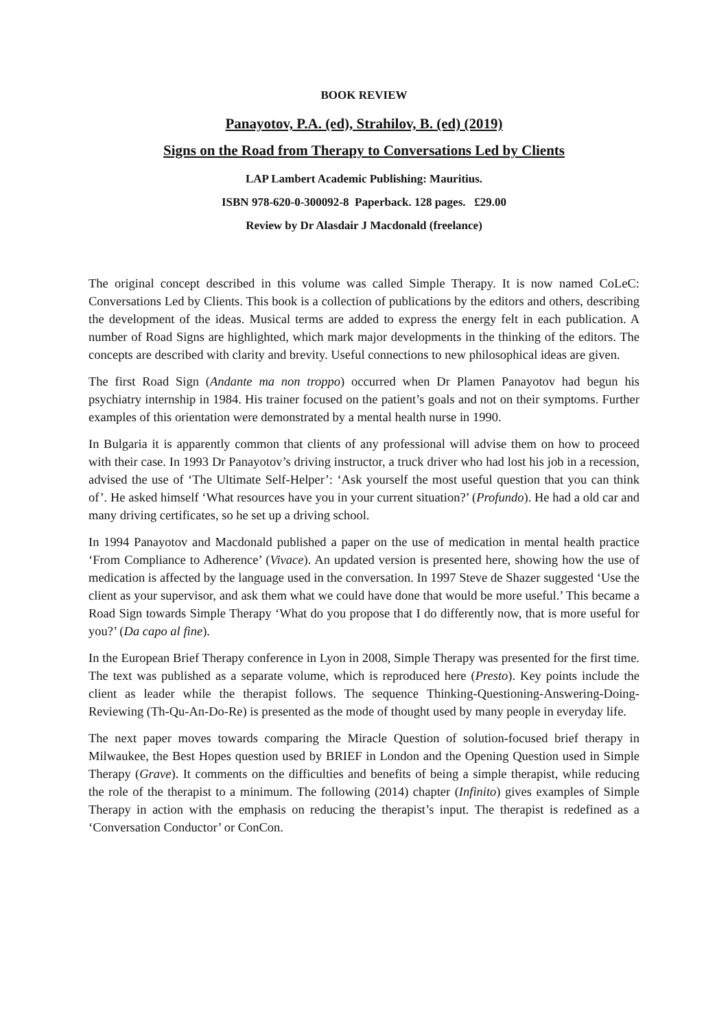BOOK REVIEW
Panayotov, P.A. (ed), Strahilov, B. (ed) (2019)
Signs on the Road from Therapy to Conversations Led by Clients
LAP Lambert Academic Publishing: Mauritius.
ISBN 978-620-0-300092-8 Paperback. 128 pages. £29.00
Review by Dr Alasdair J Macdonald (freelance)
The original concept described in this volume was called Simple Therapy. It is now named CoLeC: Conversations Led by Clients. This book is a collection of publications by the editors and others, describing the development of the ideas. Musical terms are added to express the energy felt in each publication. A number of Road Signs are highlighted, which mark major developments in the thinking of the editors. The concepts are described with clarity and brevity. Useful connections to new philosophical ideas are given.
The first Road Sign (Andante ma non troppo) occurred when Dr Plamen Panayotov had begun his psychiatry internship in 1984. His trainer focused on the patient’s goals and not on their symptoms. Further examples of this orientation were demonstrated by a mental health nurse in 1990.
In Bulgaria it is apparently common that clients of any professional will advise them on how to proceed with their case. In 1993 Dr Panayotov’s driving instructor, a truck driver who had lost his job in a recession, advised the use of ‘The Ultimate Self-Helper’: ‘Ask yourself the most useful question that you can think of’. He asked himself ‘What resources have you in your current situation?’ (Profundo). He had a old car and many driving certificates, so he set up a driving school.
In 1994 Panayotov and Macdonald published a paper on the use of medication in mental health practice ‘From Compliance to Adherence’ (Vivace). An updated version is presented here, showing how the use of medication is affected by the language used in the conversation. In 1997 Steve de Shazer suggested ‘Use the client as your supervisor, and ask them what we could have done that would be more useful.’ This became a Road Sign towards Simple Therapy ‘What do you propose that I do differently now, that is more useful for you?’ (Da capo al fine).
In the European Brief Therapy conference in Lyon in 2008, Simple Therapy was presented for the first time. The text was published as a separate volume, which is reproduced here (Presto). Key points include the client as leader while the therapist follows. The sequence Thinking-Questioning-Answering-Doing-Reviewing (Th-Qu-An-Do-Re) is presented as the mode of thought used by many people in everyday life.
The next paper moves towards comparing the Miracle Question of solution-focused brief therapy in Milwaukee, the Best Hopes question used by BRIEF in London and the Opening Question used in Simple Therapy (Grave). It comments on the difficulties and benefits of being a simple therapist, while reducing the role of the therapist to a minimum. The following (2014) chapter (Infinito) gives examples of Simple Therapy in action with the emphasis on reducing the therapist’s input. The therapist is redefined as a ‘Conversation Conductor’ or ConCon.